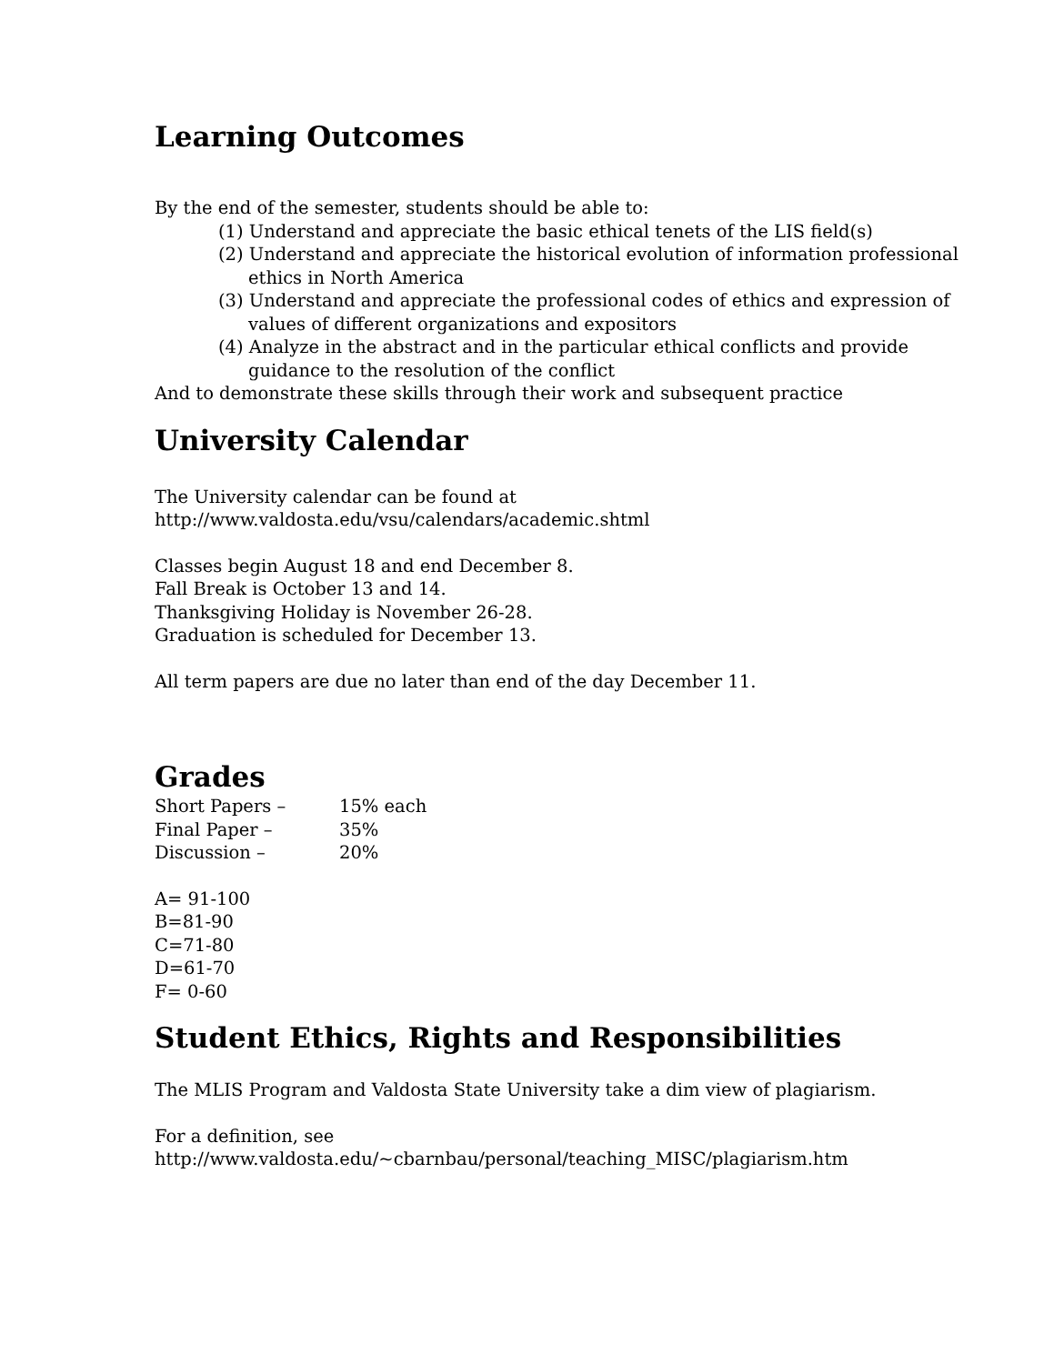Learning Outcomes
By the end of the semester, students should be able to:
(1) Understand and appreciate the basic ethical tenets of the LIS field(s)
(2) Understand and appreciate the historical evolution of information professional ethics in North America
(3) Understand and appreciate the professional codes of ethics and expression of values of different organizations and expositors
(4) Analyze in the abstract and in the particular ethical conflicts and provide guidance to the resolution of the conflict
And to demonstrate these skills through their work and subsequent practice
University Calendar
The University calendar can be found at
http://www.valdosta.edu/vsu/calendars/academic.shtml
Classes begin August 18 and end December 8.
Fall Break is October 13 and 14.
Thanksgiving Holiday is November 26-28.
Graduation is scheduled for December 13.
All term papers are due no later than end of the day December 11.
Grades
Short Papers – 15% each
Final Paper – 35%
Discussion – 20%
A= 91-100
B=81-90
C=71-80
D=61-70
F= 0-60
Student Ethics, Rights and Responsibilities
The MLIS Program and Valdosta State University take a dim view of plagiarism.
For a definition, see
http://www.valdosta.edu/~cbarnbau/personal/teaching_MISC/plagiarism.htm